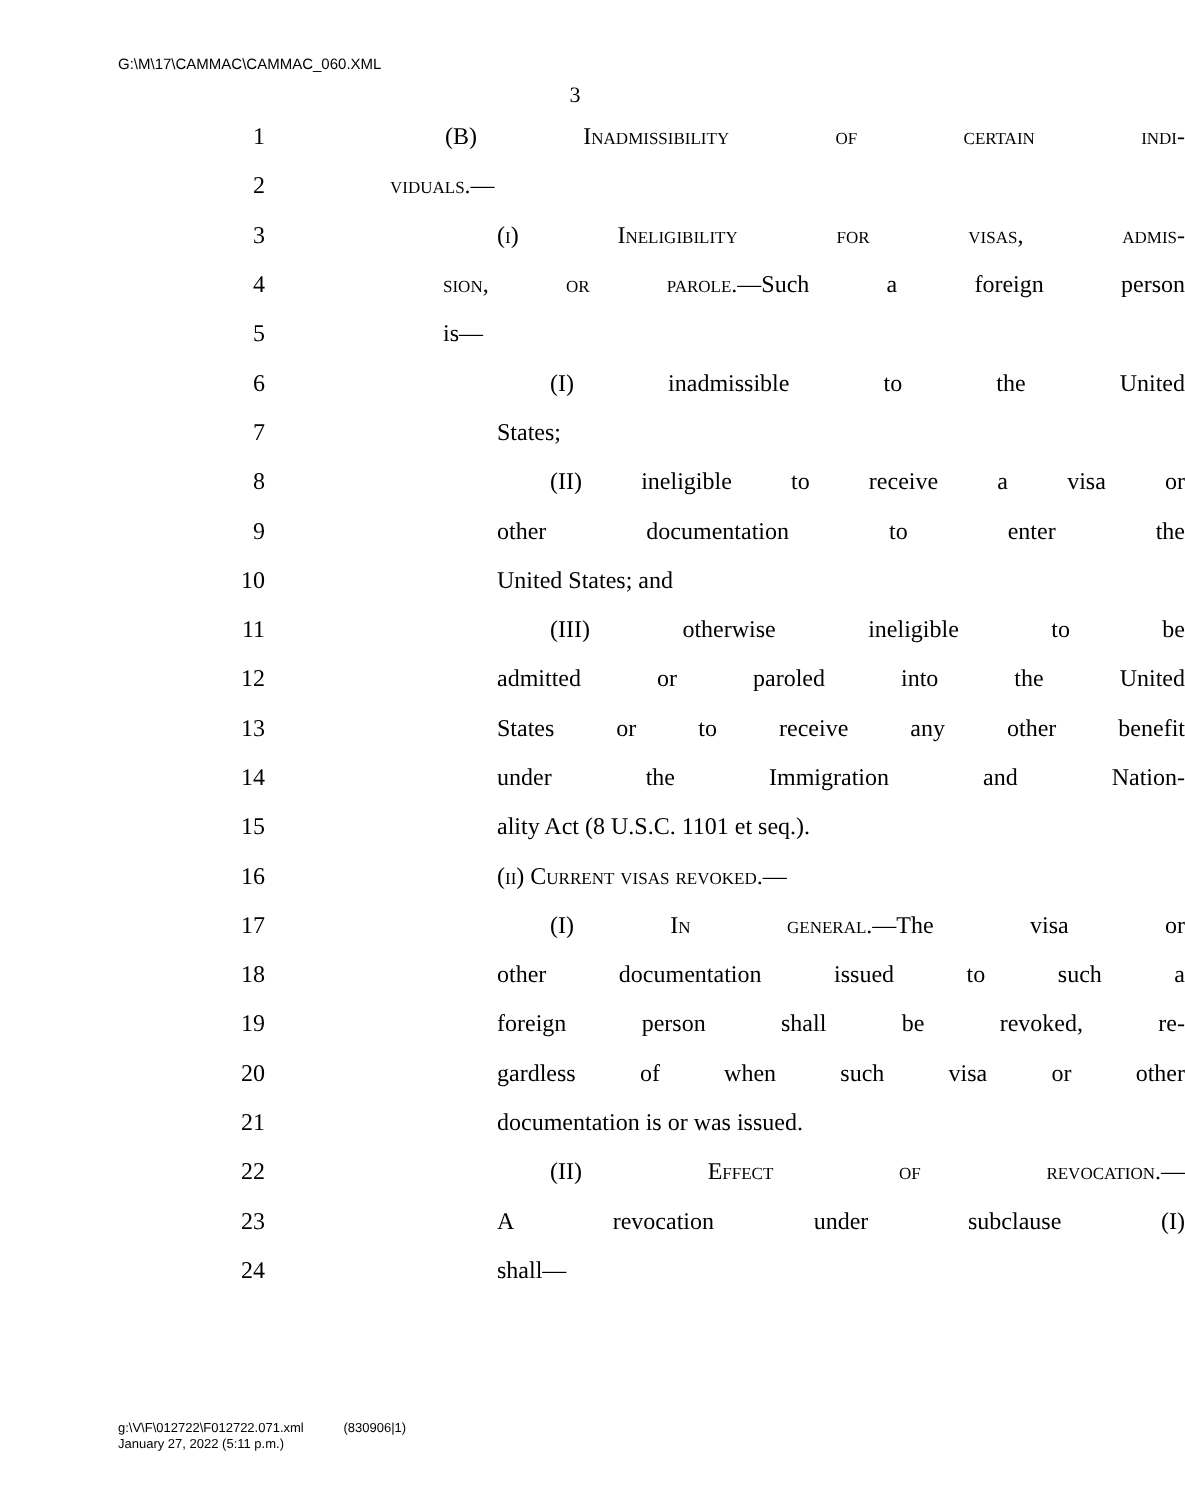G:\M\17\CAMMAC\CAMMAC_060.XML
3
1 (B) Inadmissibility of certain indi-
2 viduals.—
3 (i) Ineligibility for visas, admis-
4 sion, or parole.—Such a foreign person
5 is—
6 (I) inadmissible to the United
7 States;
8 (II) ineligible to receive a visa or
9 other documentation to enter the
10 United States; and
11 (III) otherwise ineligible to be
12 admitted or paroled into the United
13 States or to receive any other benefit
14 under the Immigration and Nation-
15 ality Act (8 U.S.C. 1101 et seq.).
16 (ii) Current visas revoked.—
17 (I) In general.—The visa or
18 other documentation issued to such a
19 foreign person shall be revoked, re-
20 gardless of when such visa or other
21 documentation is or was issued.
22 (II) Effect of revocation.—
23 A revocation under subclause (I)
24 shall—
g:\V\F\012722\F012722.071.xml (830906|1)
January 27, 2022 (5:11 p.m.)